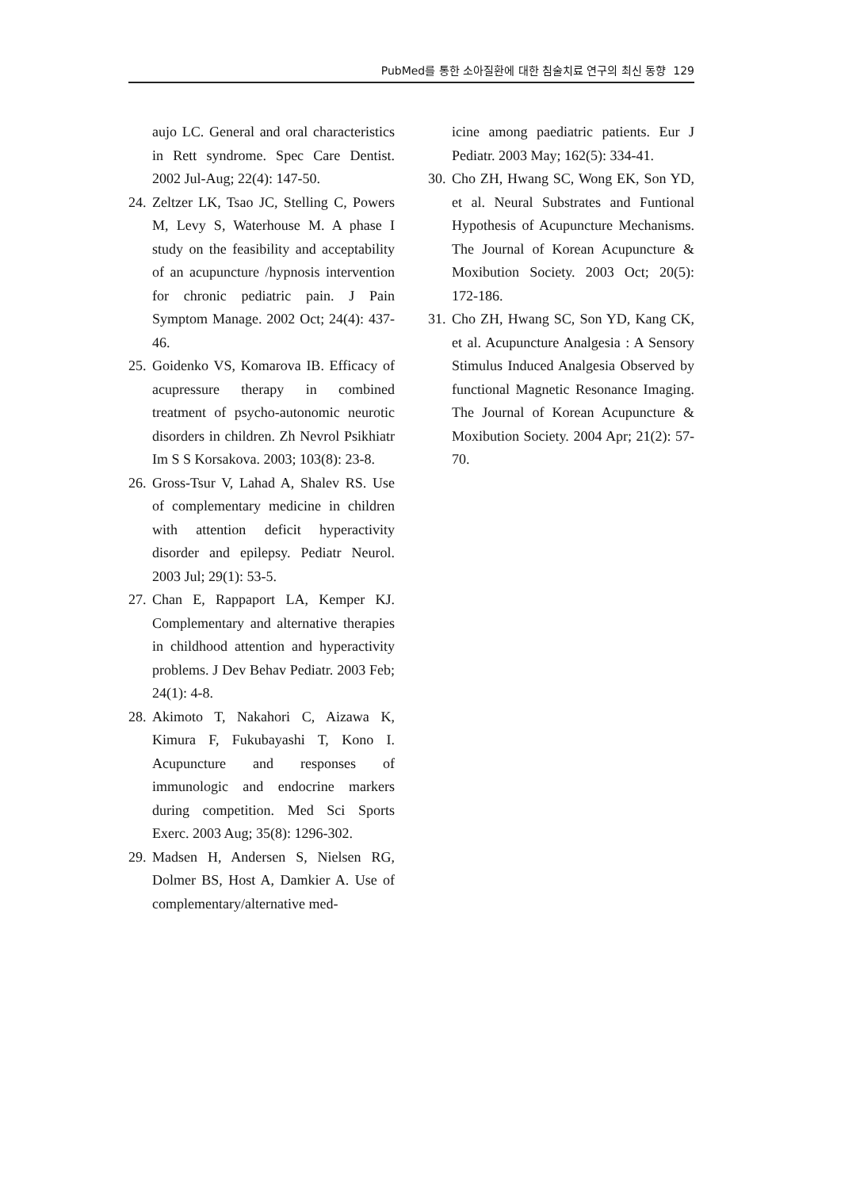PubMed를 통한 소아질환에 대한 침술치료 연구의 최신 동향 129
aujo LC. General and oral characteristics in Rett syndrome. Spec Care Dentist. 2002 Jul-Aug; 22(4): 147-50.
24. Zeltzer LK, Tsao JC, Stelling C, Powers M, Levy S, Waterhouse M. A phase I study on the feasibility and acceptability of an acupuncture /hypnosis intervention for chronic pediatric pain. J Pain Symptom Manage. 2002 Oct; 24(4): 437-46.
25. Goidenko VS, Komarova IB. Efficacy of acupressure therapy in combined treatment of psycho-autonomic neurotic disorders in children. Zh Nevrol Psikhiatr Im S S Korsakova. 2003; 103(8): 23-8.
26. Gross-Tsur V, Lahad A, Shalev RS. Use of complementary medicine in children with attention deficit hyperactivity disorder and epilepsy. Pediatr Neurol. 2003 Jul; 29(1): 53-5.
27. Chan E, Rappaport LA, Kemper KJ. Complementary and alternative therapies in childhood attention and hyperactivity problems. J Dev Behav Pediatr. 2003 Feb; 24(1): 4-8.
28. Akimoto T, Nakahori C, Aizawa K, Kimura F, Fukubayashi T, Kono I. Acupuncture and responses of immunologic and endocrine markers during competition. Med Sci Sports Exerc. 2003 Aug; 35(8): 1296-302.
29. Madsen H, Andersen S, Nielsen RG, Dolmer BS, Host A, Damkier A. Use of complementary/alternative med-
icine among paediatric patients. Eur J Pediatr. 2003 May; 162(5): 334-41.
30. Cho ZH, Hwang SC, Wong EK, Son YD, et al. Neural Substrates and Funtional Hypothesis of Acupuncture Mechanisms. The Journal of Korean Acupuncture & Moxibution Society. 2003 Oct; 20(5): 172-186.
31. Cho ZH, Hwang SC, Son YD, Kang CK, et al. Acupuncture Analgesia : A Sensory Stimulus Induced Analgesia Observed by functional Magnetic Resonance Imaging. The Journal of Korean Acupuncture & Moxibution Society. 2004 Apr; 21(2): 57-70.